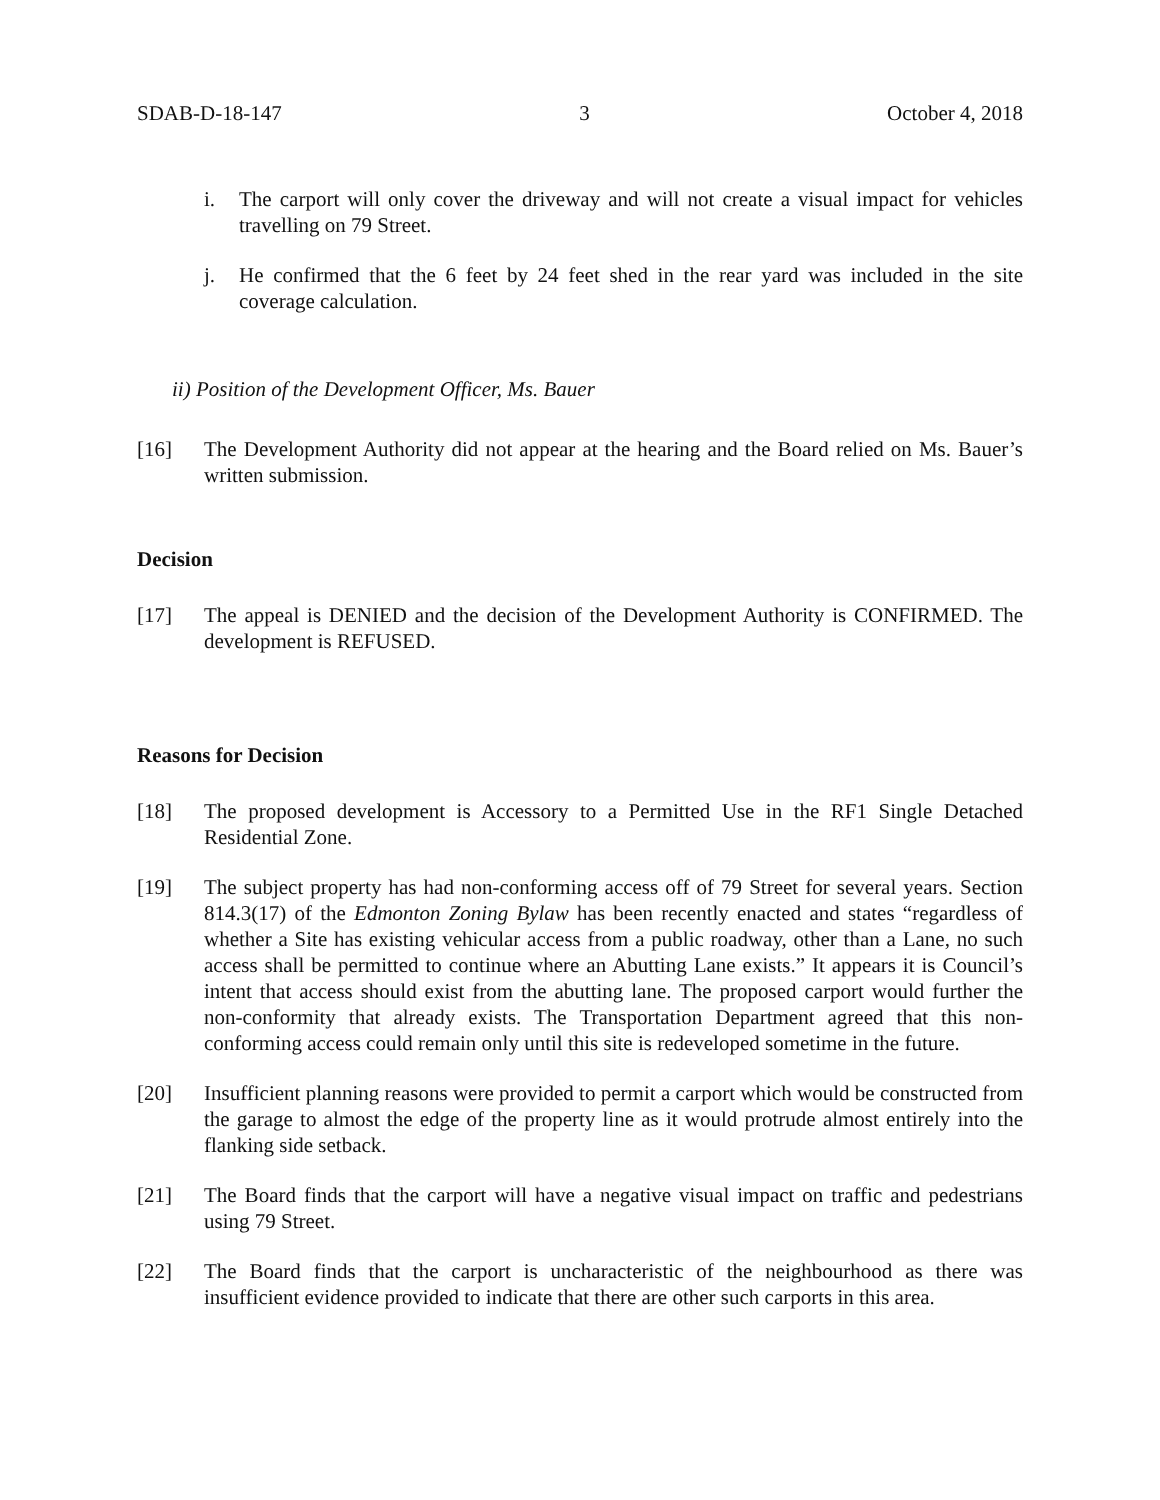SDAB-D-18-147 3 October 4, 2018
i. The carport will only cover the driveway and will not create a visual impact for vehicles travelling on 79 Street.
j. He confirmed that the 6 feet by 24 feet shed in the rear yard was included in the site coverage calculation.
ii) Position of the Development Officer, Ms. Bauer
[16] The Development Authority did not appear at the hearing and the Board relied on Ms. Bauer’s written submission.
Decision
[17] The appeal is DENIED and the decision of the Development Authority is CONFIRMED. The development is REFUSED.
Reasons for Decision
[18] The proposed development is Accessory to a Permitted Use in the RF1 Single Detached Residential Zone.
[19] The subject property has had non-conforming access off of 79 Street for several years. Section 814.3(17) of the Edmonton Zoning Bylaw has been recently enacted and states “regardless of whether a Site has existing vehicular access from a public roadway, other than a Lane, no such access shall be permitted to continue where an Abutting Lane exists.” It appears it is Council’s intent that access should exist from the abutting lane. The proposed carport would further the non-conformity that already exists. The Transportation Department agreed that this non-conforming access could remain only until this site is redeveloped sometime in the future.
[20] Insufficient planning reasons were provided to permit a carport which would be constructed from the garage to almost the edge of the property line as it would protrude almost entirely into the flanking side setback.
[21] The Board finds that the carport will have a negative visual impact on traffic and pedestrians using 79 Street.
[22] The Board finds that the carport is uncharacteristic of the neighbourhood as there was insufficient evidence provided to indicate that there are other such carports in this area.